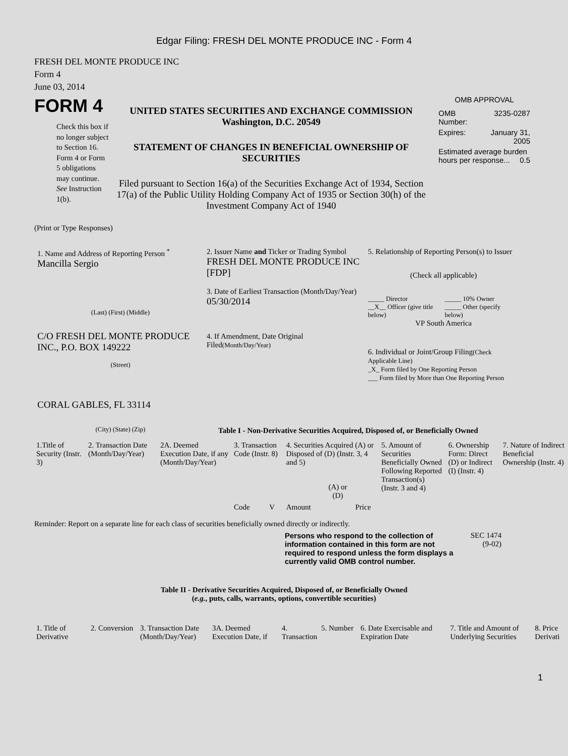Edgar Filing: FRESH DEL MONTE PRODUCE INC - Form 4
FRESH DEL MONTE PRODUCE INC
Form 4
June 03, 2014
FORM 4
Check this box if no longer subject to Section 16. Form 4 or Form 5 obligations may continue. See Instruction 1(b).
UNITED STATES SECURITIES AND EXCHANGE COMMISSION
Washington, D.C. 20549
STATEMENT OF CHANGES IN BENEFICIAL OWNERSHIP OF SECURITIES
Filed pursuant to Section 16(a) of the Securities Exchange Act of 1934, Section 17(a) of the Public Utility Holding Company Act of 1935 or Section 30(h) of the Investment Company Act of 1940
OMB APPROVAL
| OMB Number: | 3235-0287 |
| Expires: | January 31, 2005 |
| Estimated average burden hours per response... 0.5 | |
(Print or Type Responses)
1. Name and Address of Reporting Person <sup>*</sup>
Mancilla Sergio
(Last) (First) (Middle)
C/O FRESH DEL MONTE PRODUCE INC., P.O. BOX 149222
(Street)
CORAL GABLES, FL 33114
(City) (State) (Zip)
2. Issuer Name and Ticker or Trading Symbol
FRESH DEL MONTE PRODUCE INC [FDP]
3. Date of Earliest Transaction (Month/Day/Year)
05/30/2014
4. If Amendment, Date Original Filed(Month/Day/Year)
5. Relationship of Reporting Person(s) to Issuer
(Check all applicable)
_____ Director
__X__ Officer (give title below)
_____ 10% Owner
_____ Other (specify below)
VP South America
6. Individual or Joint/Group Filing(Check Applicable Line)
_X_ Form filed by One Reporting Person
___ Form filed by More than One Reporting Person
Table I - Non-Derivative Securities Acquired, Disposed of, or Beneficially Owned
| 1.Title of Security (Instr. 3) | 2. Transaction Date (Month/Day/Year) | 2A. Deemed Execution Date, if any (Month/Day/Year) | 3. Transaction Code (Instr. 8) | | 4. Securities Acquired (A) or Disposed of (D) (Instr. 3, 4 and 5) | | | 5. Amount of Securities Beneficially Owned Following Reported Transaction(s) (Instr. 3 and 4) | 6. Ownership Form: Direct (D) or Indirect (I) (Instr. 4) | 7. Nature of Indirect Beneficial Ownership (Instr. 4) |
| --- | --- | --- | --- | --- | --- | --- | --- | --- | --- | --- |
| | | | Code | V | Amount | (A) or (D) | Price | | | |
Reminder: Report on a separate line for each class of securities beneficially owned directly or indirectly.
Persons who respond to the collection of information contained in this form are not required to respond unless the form displays a currently valid OMB control number.
SEC 1474
(9-02)
Table II - Derivative Securities Acquired, Disposed of, or Beneficially Owned
(e.g., puts, calls, warrants, options, convertible securities)
| 1. Title of Derivative | 2. Conversion | 3. Transaction Date (Month/Day/Year) | 3A. Deemed Execution Date, if | 4. Transaction | 5. Number | 6. Date Exercisable and Expiration Date | 7. Title and Amount of Underlying Securities | 8. Price Derivati |
1